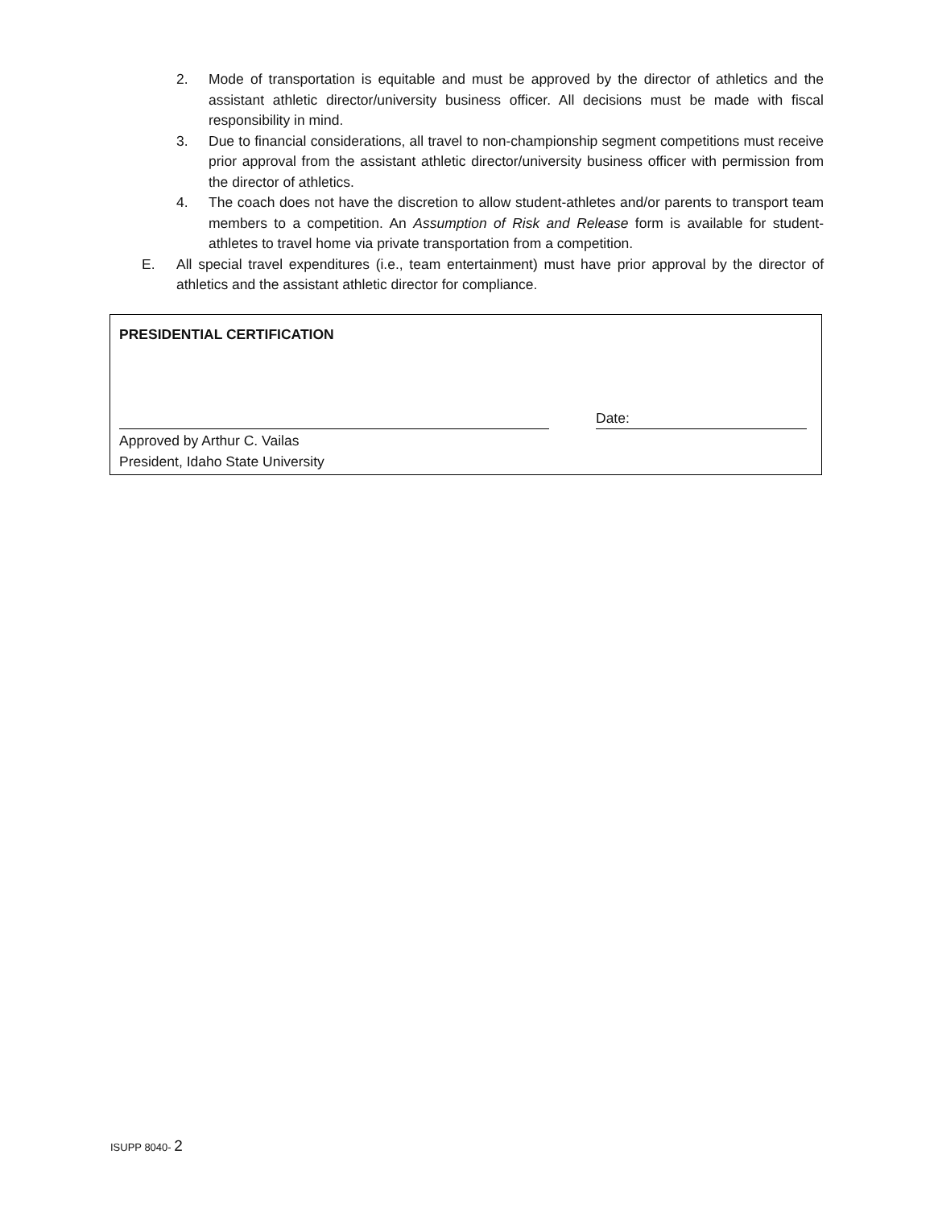2. Mode of transportation is equitable and must be approved by the director of athletics and the assistant athletic director/university business officer. All decisions must be made with fiscal responsibility in mind.
3. Due to financial considerations, all travel to non-championship segment competitions must receive prior approval from the assistant athletic director/university business officer with permission from the director of athletics.
4. The coach does not have the discretion to allow student-athletes and/or parents to transport team members to a competition. An Assumption of Risk and Release form is available for student-athletes to travel home via private transportation from a competition.
E. All special travel expenditures (i.e., team entertainment) must have prior approval by the director of athletics and the assistant athletic director for compliance.
PRESIDENTIAL CERTIFICATION
Date:
Approved by Arthur C. Vailas
President, Idaho State University
ISUPP 8040- 2